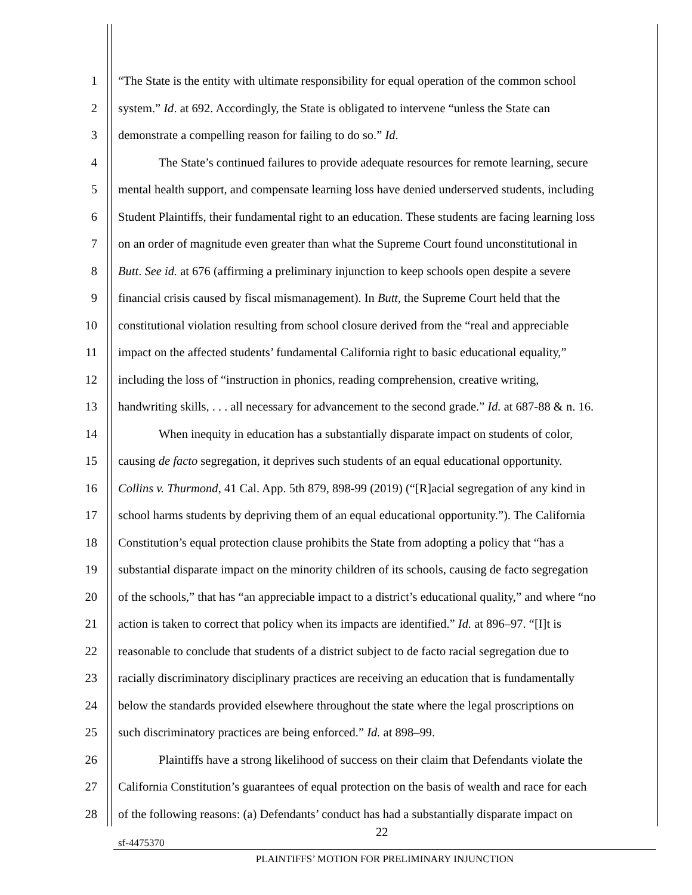1 “The State is the entity with ultimate responsibility for equal operation of the common school
2 system.” Id. at 692. Accordingly, the State is obligated to intervene “unless the State can
3 demonstrate a compelling reason for failing to do so.” Id.
4 The State’s continued failures to provide adequate resources for remote learning, secure
5 mental health support, and compensate learning loss have denied underserved students, including
6 Student Plaintiffs, their fundamental right to an education. These students are facing learning loss
7 on an order of magnitude even greater than what the Supreme Court found unconstitutional in
8 Butt. See id. at 676 (affirming a preliminary injunction to keep schools open despite a severe
9 financial crisis caused by fiscal mismanagement). In Butt, the Supreme Court held that the
10 constitutional violation resulting from school closure derived from the “real and appreciable
11 impact on the affected students’ fundamental California right to basic educational equality,”
12 including the loss of “instruction in phonics, reading comprehension, creative writing,
13 handwriting skills, . . . all necessary for advancement to the second grade.” Id. at 687-88 & n. 16.
14 When inequity in education has a substantially disparate impact on students of color,
15 causing de facto segregation, it deprives such students of an equal educational opportunity.
16 Collins v. Thurmond, 41 Cal. App. 5th 879, 898-99 (2019) (“[R]acial segregation of any kind in
17 school harms students by depriving them of an equal educational opportunity.”). The California
18 Constitution’s equal protection clause prohibits the State from adopting a policy that “has a
19 substantial disparate impact on the minority children of its schools, causing de facto segregation
20 of the schools,” that has “an appreciable impact to a district’s educational quality,” and where “no
21 action is taken to correct that policy when its impacts are identified.” Id. at 896–97. “[I]t is
22 reasonable to conclude that students of a district subject to de facto racial segregation due to
23 racially discriminatory disciplinary practices are receiving an education that is fundamentally
24 below the standards provided elsewhere throughout the state where the legal proscriptions on
25 such discriminatory practices are being enforced.” Id. at 898–99.
26 Plaintiffs have a strong likelihood of success on their claim that Defendants violate the
27 California Constitution’s guarantees of equal protection on the basis of wealth and race for each
28 of the following reasons: (a) Defendants’ conduct has had a substantially disparate impact on
22
sf-4475370
PLAINTIFFS’ MOTION FOR PRELIMINARY INJUNCTION